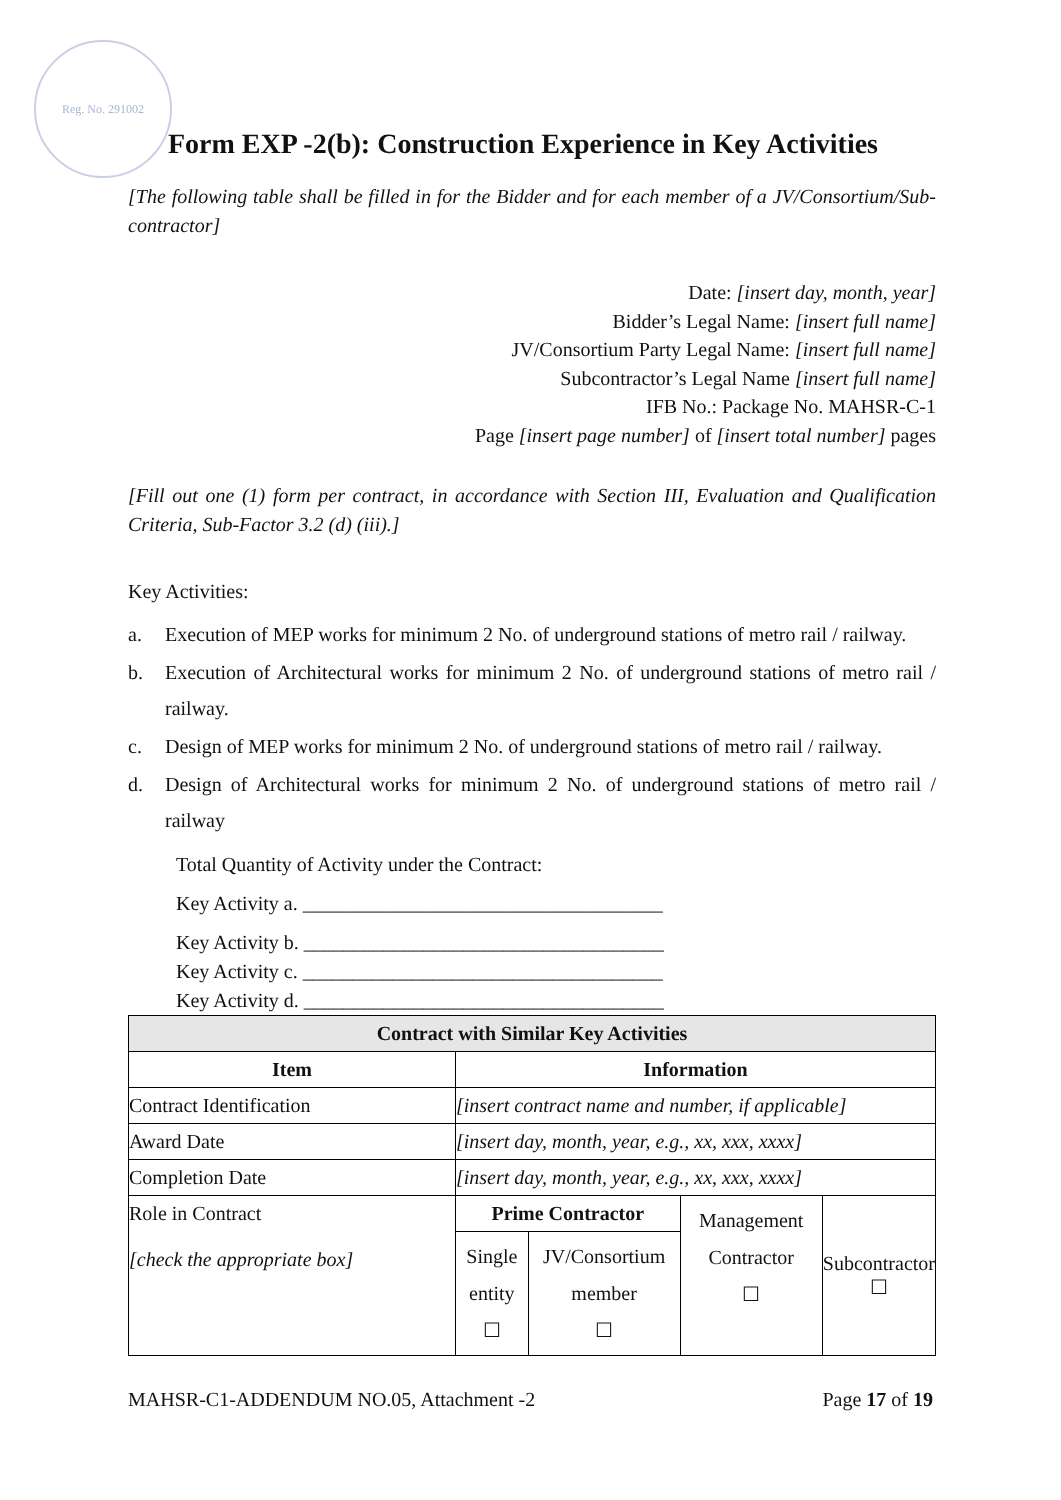Reg. No. 291002
Form EXP -2(b): Construction Experience in Key Activities
[The following table shall be filled in for the Bidder and for each member of a JV/Consortium/Sub-contractor]
Date: [insert day, month, year]
Bidder’s Legal Name: [insert full name]
JV/Consortium Party Legal Name: [insert full name]
Subcontractor’s Legal Name [insert full name]
IFB No.: Package No. MAHSR-C-1
Page [insert page number] of [insert total number] pages
[Fill out one (1) form per contract, in accordance with Section III, Evaluation and Qualification Criteria, Sub-Factor 3.2 (d) (iii).]
Key Activities:
a. Execution of MEP works for minimum 2 No. of underground stations of metro rail / railway.
b. Execution of Architectural works for minimum 2 No. of underground stations of metro rail / railway.
c. Design of MEP works for minimum 2 No. of underground stations of metro rail / railway.
d. Design of Architectural works for minimum 2 No. of underground stations of metro rail / railway
Total Quantity of Activity under the Contract:
Key Activity a. ____________________________________
Key Activity b. ____________________________________
Key Activity c. ____________________________________
Key Activity d. ____________________________________
| Contract with Similar Key Activities | | | | |
| --- | --- | --- | --- | --- |
| Item | Information | | | |
| Contract Identification | [insert contract name and number, if applicable] | | | |
| Award Date | [insert day, month, year, e.g., xx, xxx, xxxx] | | | |
| Completion Date | [insert day, month, year, e.g., xx, xxx, xxxx] | | | |
| Role in Contract [check the appropriate box] | Prime Contractor | | Management Contractor ☐ | Subcontractor ☐ |
| | Single entity ☐ | JV/Consortium member ☐ | | |
MAHSR-C1-ADDENDUM NO.05, Attachment -2 Page 17 of 19